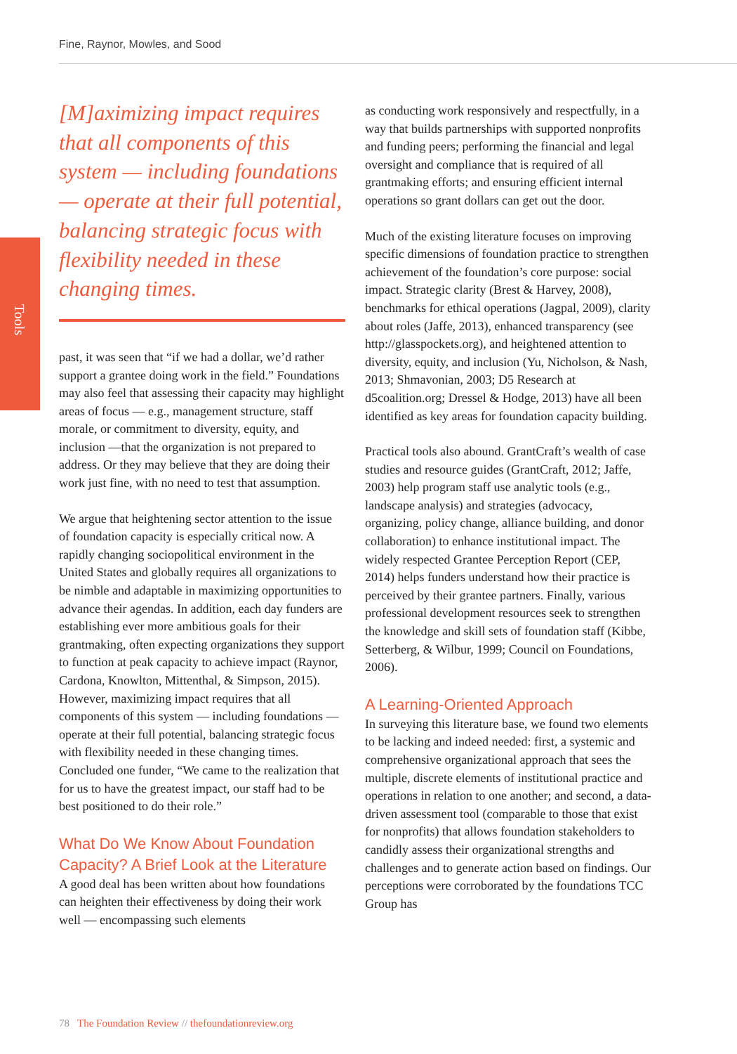Fine, Raynor, Mowles, and Sood
Tools
[M]aximizing impact requires that all components of this system — including foundations — operate at their full potential, balancing strategic focus with flexibility needed in these changing times.
past, it was seen that “if we had a dollar, we’d rather support a grantee doing work in the field.” Foundations may also feel that assessing their capacity may highlight areas of focus — e.g., management structure, staff morale, or commitment to diversity, equity, and inclusion —that the organization is not prepared to address. Or they may believe that they are doing their work just fine, with no need to test that assumption.
We argue that heightening sector attention to the issue of foundation capacity is especially critical now. A rapidly changing sociopolitical environment in the United States and globally requires all organizations to be nimble and adaptable in maximizing opportunities to advance their agendas. In addition, each day funders are establishing ever more ambitious goals for their grantmaking, often expecting organizations they support to function at peak capacity to achieve impact (Raynor, Cardona, Knowlton, Mittenthal, & Simpson, 2015). However, maximizing impact requires that all components of this system — including foundations — operate at their full potential, balancing strategic focus with flexibility needed in these changing times. Concluded one funder, “We came to the realization that for us to have the greatest impact, our staff had to be best positioned to do their role.”
What Do We Know About Foundation Capacity? A Brief Look at the Literature
A good deal has been written about how foundations can heighten their effectiveness by doing their work well — encompassing such elements
as conducting work responsively and respectfully, in a way that builds partnerships with supported nonprofits and funding peers; performing the financial and legal oversight and compliance that is required of all grantmaking efforts; and ensuring efficient internal operations so grant dollars can get out the door.
Much of the existing literature focuses on improving specific dimensions of foundation practice to strengthen achievement of the foundation’s core purpose: social impact. Strategic clarity (Brest & Harvey, 2008), benchmarks for ethical operations (Jagpal, 2009), clarity about roles (Jaffe, 2013), enhanced transparency (see http://glasspockets.org), and heightened attention to diversity, equity, and inclusion (Yu, Nicholson, & Nash, 2013; Shmavonian, 2003; D5 Research at d5coalition.org; Dressel & Hodge, 2013) have all been identified as key areas for foundation capacity building.
Practical tools also abound. GrantCraft’s wealth of case studies and resource guides (GrantCraft, 2012; Jaffe, 2003) help program staff use analytic tools (e.g., landscape analysis) and strategies (advocacy, organizing, policy change, alliance building, and donor collaboration) to enhance institutional impact. The widely respected Grantee Perception Report (CEP, 2014) helps funders understand how their practice is perceived by their grantee partners. Finally, various professional development resources seek to strengthen the knowledge and skill sets of foundation staff (Kibbe, Setterberg, & Wilbur, 1999; Council on Foundations, 2006).
A Learning-Oriented Approach
In surveying this literature base, we found two elements to be lacking and indeed needed: first, a systemic and comprehensive organizational approach that sees the multiple, discrete elements of institutional practice and operations in relation to one another; and second, a data-driven assessment tool (comparable to those that exist for nonprofits) that allows foundation stakeholders to candidly assess their organizational strengths and challenges and to generate action based on findings. Our perceptions were corroborated by the foundations TCC Group has
78 The Foundation Review // thefoundationreview.org